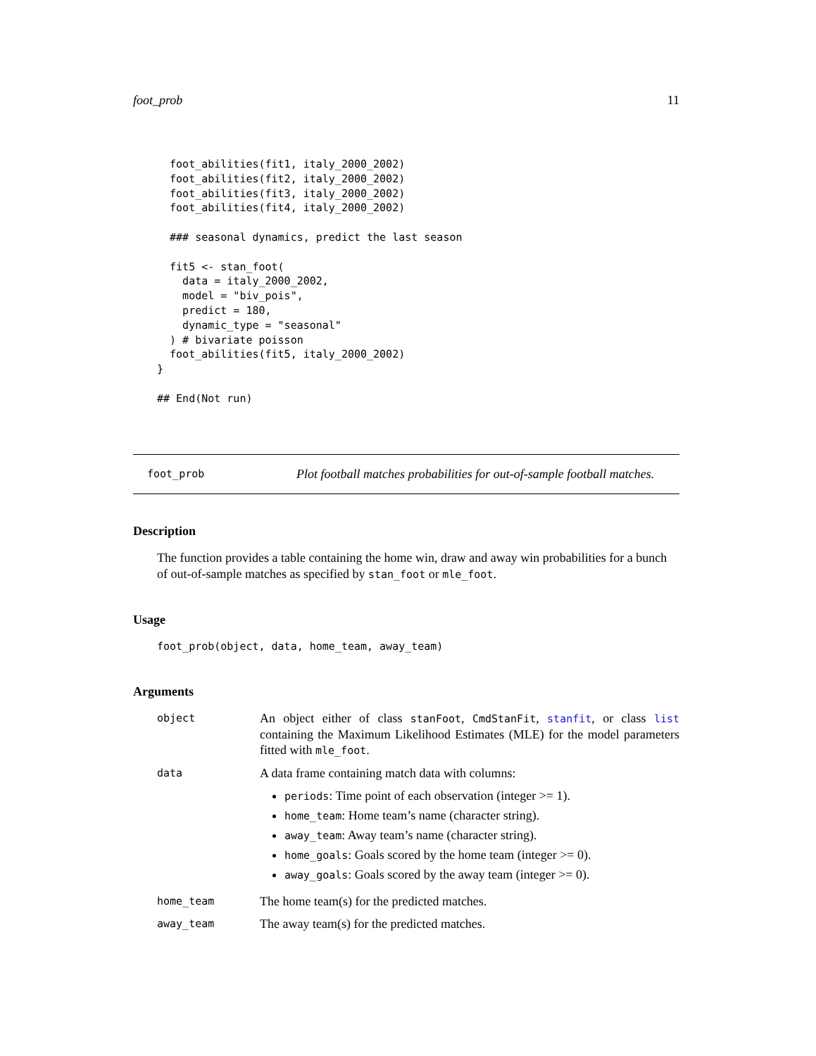foot_prob 11
  foot_abilities(fit1, italy_2000_2002)
  foot_abilities(fit2, italy_2000_2002)
  foot_abilities(fit3, italy_2000_2002)
  foot_abilities(fit4, italy_2000_2002)

  ### seasonal dynamics, predict the last season

  fit5 <- stan_foot(
    data = italy_2000_2002,
    model = "biv_pois",
    predict = 180,
    dynamic_type = "seasonal"
  ) # bivariate poisson
  foot_abilities(fit5, italy_2000_2002)
}

## End(Not run)
foot_prob Plot football matches probabilities for out-of-sample football matches.
Description
The function provides a table containing the home win, draw and away win probabilities for a bunch of out-of-sample matches as specified by stan_foot or mle_foot.
Usage
foot_prob(object, data, home_team, away_team)
Arguments
object
An object either of class stanFoot, CmdStanFit, stanfit, or class list containing the Maximum Likelihood Estimates (MLE) for the model parameters fitted with mle_foot.
data
A data frame containing match data with columns:
periods: Time point of each observation (integer >= 1).
home_team: Home team’s name (character string).
away_team: Away team’s name (character string).
home_goals: Goals scored by the home team (integer >= 0).
away_goals: Goals scored by the away team (integer >= 0).
home_team
The home team(s) for the predicted matches.
away_team
The away team(s) for the predicted matches.